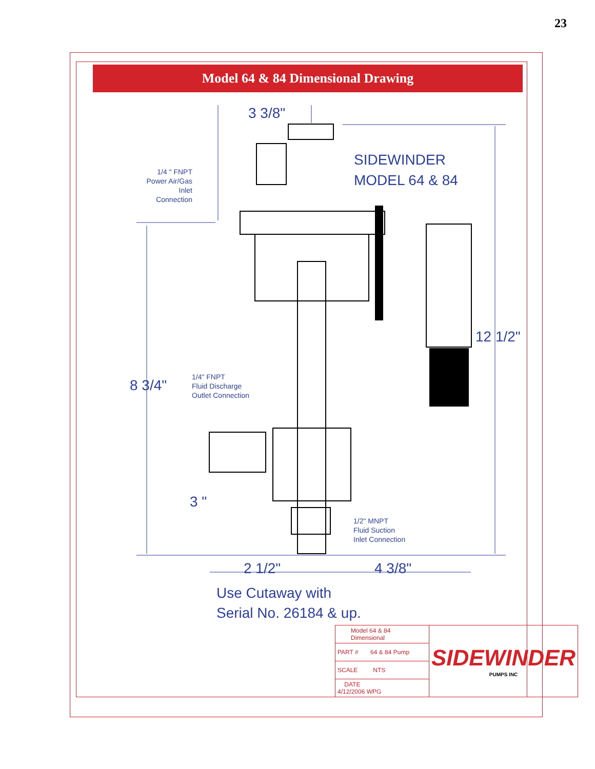23
Model 64 & 84 Dimensional Drawing
3 3/8"
SIDEWINDER
MODEL 64 & 84
1/4 " FNPT
Power Air/Gas
Inlet Connection
12 1/2"
8 3/4"
1/4" FNPT
Fluid Discharge
Outlet Connection
3 "
1/2" MNPT
Fluid Suction
Inlet Connection
2 1/2" 4 3/8"
Use Cutaway with
Serial No. 26184 & up.
| Model 64 & 84 Dimensional | SIDEWINDER PUMPS INC |
| PART # 64 & 84 Pump | |
| SCALE NTS | |
| DATE 4/12/2006 WPG | |